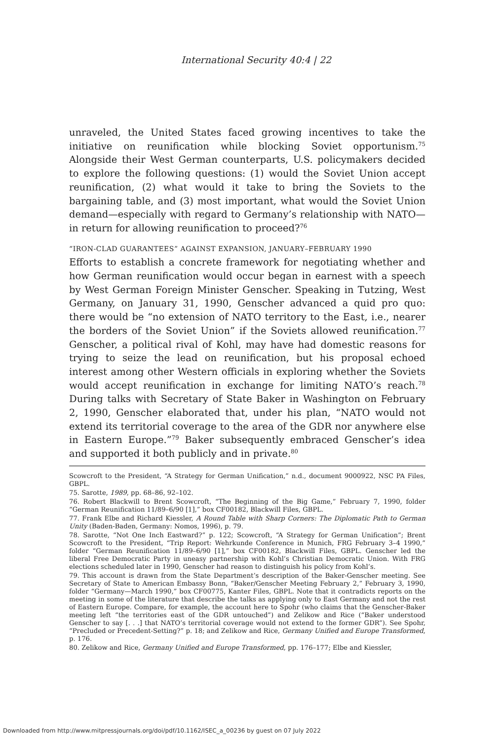International Security 40:4 | 22
unraveled, the United States faced growing incentives to take the initiative on reunification while blocking Soviet opportunism.<sup>75</sup> Alongside their West German counterparts, U.S. policymakers decided to explore the following questions: (1) would the Soviet Union accept reunification, (2) what would it take to bring the Soviets to the bargaining table, and (3) most important, what would the Soviet Union demand—especially with regard to Germany’s relationship with NATO—in return for allowing reunification to proceed?<sup>76</sup>
“IRON-CLAD GUARANTEES” AGAINST EXPANSION, JANUARY–FEBRUARY 1990
Efforts to establish a concrete framework for negotiating whether and how German reunification would occur began in earnest with a speech by West German Foreign Minister Genscher. Speaking in Tutzing, West Germany, on January 31, 1990, Genscher advanced a quid pro quo: there would be “no extension of NATO territory to the East, i.e., nearer the borders of the Soviet Union” if the Soviets allowed reunification.<sup>77</sup> Genscher, a political rival of Kohl, may have had domestic reasons for trying to seize the lead on reunification, but his proposal echoed interest among other Western officials in exploring whether the Soviets would accept reunification in exchange for limiting NATO’s reach.<sup>78</sup> During talks with Secretary of State Baker in Washington on February 2, 1990, Genscher elaborated that, under his plan, “NATO would not extend its territorial coverage to the area of the GDR nor anywhere else in Eastern Europe.”<sup>79</sup> Baker subsequently embraced Genscher’s idea and supported it both publicly and in private.<sup>80</sup>
Scowcroft to the President, “A Strategy for German Unification,” n.d., document 9000922, NSC PA Files, GBPL.
75. Sarotte, 1989, pp. 68–86, 92–102.
76. Robert Blackwill to Brent Scowcroft, “The Beginning of the Big Game,” February 7, 1990, folder “German Reunification 11/89–6/90 [1],” box CF00182, Blackwill Files, GBPL.
77. Frank Elbe and Richard Kiessler, A Round Table with Sharp Corners: The Diplomatic Path to German Unity (Baden-Baden, Germany: Nomos, 1996), p. 79.
78. Sarotte, “Not One Inch Eastward?” p. 122; Scowcroft, “A Strategy for German Unification”; Brent Scowcroft to the President, “Trip Report: Wehrkunde Conference in Munich, FRG February 3–4 1990,” folder “German Reunification 11/89–6/90 [1],” box CF00182, Blackwill Files, GBPL. Genscher led the liberal Free Democratic Party in uneasy partnership with Kohl’s Christian Democratic Union. With FRG elections scheduled later in 1990, Genscher had reason to distinguish his policy from Kohl’s.
79. This account is drawn from the State Department’s description of the Baker-Genscher meeting. See Secretary of State to American Embassy Bonn, “Baker/Genscher Meeting February 2,” February 3, 1990, folder “Germany—March 1990,” box CF00775, Kanter Files, GBPL. Note that it contradicts reports on the meeting in some of the literature that describe the talks as applying only to East Germany and not the rest of Eastern Europe. Compare, for example, the account here to Spohr (who claims that the Genscher-Baker meeting left “the territories east of the GDR untouched”) and Zelikow and Rice (“Baker understood Genscher to say [. . .] that NATO’s territorial coverage would not extend to the former GDR”). See Spohr, “Precluded or Precedent-Setting?” p. 18; and Zelikow and Rice, Germany Unified and Europe Transformed, p. 176.
80. Zelikow and Rice, Germany Unified and Europe Transformed, pp. 176–177; Elbe and Kiessler,
Downloaded from http://www.mitpressjournals.org/doi/pdf/10.1162/ISEC_a_00236 by guest on 07 July 2022